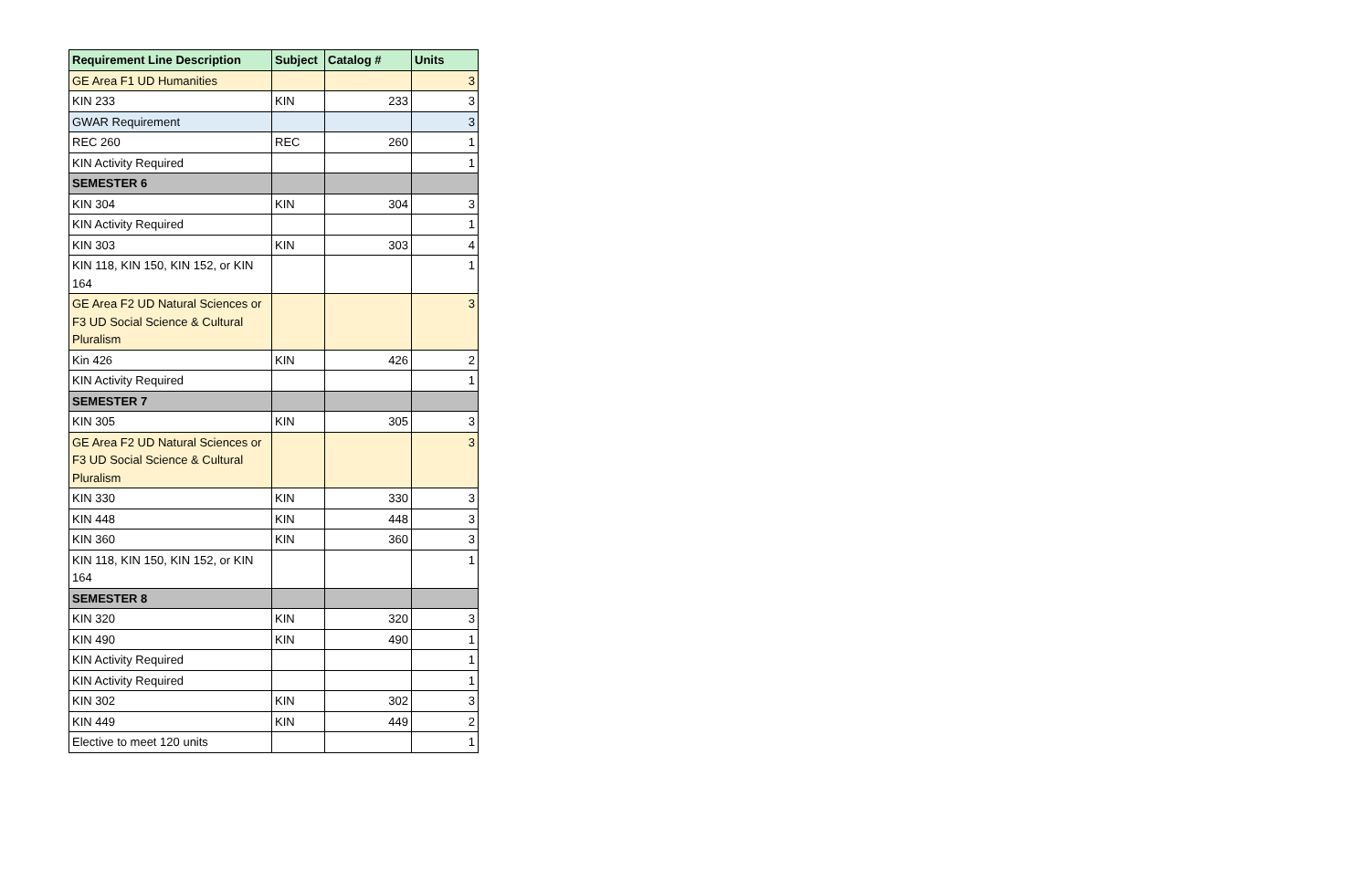| Requirement Line Description | Subject | Catalog # | Units |
| --- | --- | --- | --- |
| GE Area F1 UD Humanities | | | 3 |
| KIN 233 | KIN | 233 | 3 |
| GWAR Requirement | | | 3 |
| REC 260 | REC | 260 | 1 |
| KIN Activity Required | | | 1 |
| SEMESTER 6 | | | |
| KIN 304 | KIN | 304 | 3 |
| KIN Activity Required | | | 1 |
| KIN 303 | KIN | 303 | 4 |
| KIN 118, KIN 150, KIN 152, or KIN 164 | | | 1 |
| GE Area F2 UD Natural Sciences or F3 UD Social Science & Cultural Pluralism | | | 3 |
| Kin 426 | KIN | 426 | 2 |
| KIN Activity Required | | | 1 |
| SEMESTER 7 | | | |
| KIN 305 | KIN | 305 | 3 |
| GE Area F2 UD Natural Sciences or F3 UD Social Science & Cultural Pluralism | | | 3 |
| KIN 330 | KIN | 330 | 3 |
| KIN 448 | KIN | 448 | 3 |
| KIN 360 | KIN | 360 | 3 |
| KIN 118, KIN 150, KIN 152, or KIN 164 | | | 1 |
| SEMESTER 8 | | | |
| KIN 320 | KIN | 320 | 3 |
| KIN 490 | KIN | 490 | 1 |
| KIN Activity Required | | | 1 |
| KIN Activity Required | | | 1 |
| KIN 302 | KIN | 302 | 3 |
| KIN 449 | KIN | 449 | 2 |
| Elective to meet 120 units | | | 1 |